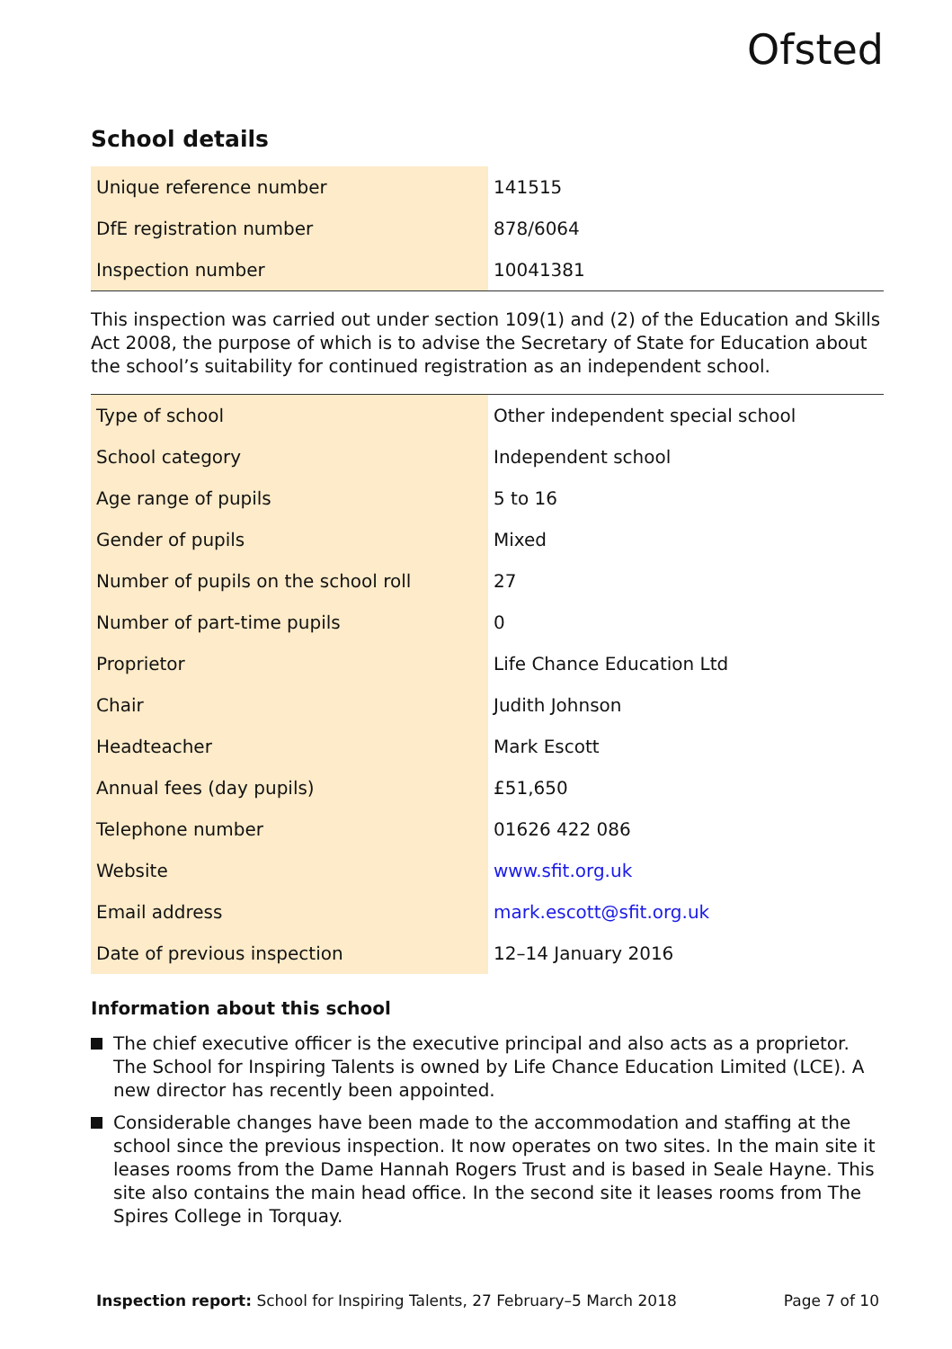Ofsted
School details
| Unique reference number | 141515 |
| DfE registration number | 878/6064 |
| Inspection number | 10041381 |
This inspection was carried out under section 109(1) and (2) of the Education and Skills Act 2008, the purpose of which is to advise the Secretary of State for Education about the school’s suitability for continued registration as an independent school.
| Type of school | Other independent special school |
| School category | Independent school |
| Age range of pupils | 5 to 16 |
| Gender of pupils | Mixed |
| Number of pupils on the school roll | 27 |
| Number of part-time pupils | 0 |
| Proprietor | Life Chance Education Ltd |
| Chair | Judith Johnson |
| Headteacher | Mark Escott |
| Annual fees (day pupils) | £51,650 |
| Telephone number | 01626 422 086 |
| Website | www.sfit.org.uk |
| Email address | mark.escott@sfit.org.uk |
| Date of previous inspection | 12–14 January 2016 |
Information about this school
The chief executive officer is the executive principal and also acts as a proprietor. The School for Inspiring Talents is owned by Life Chance Education Limited (LCE). A new director has recently been appointed.
Considerable changes have been made to the accommodation and staffing at the school since the previous inspection. It now operates on two sites. In the main site it leases rooms from the Dame Hannah Rogers Trust and is based in Seale Hayne. This site also contains the main head office. In the second site it leases rooms from The Spires College in Torquay.
Inspection report: School for Inspiring Talents, 27 February–5 March 2018 Page 7 of 10